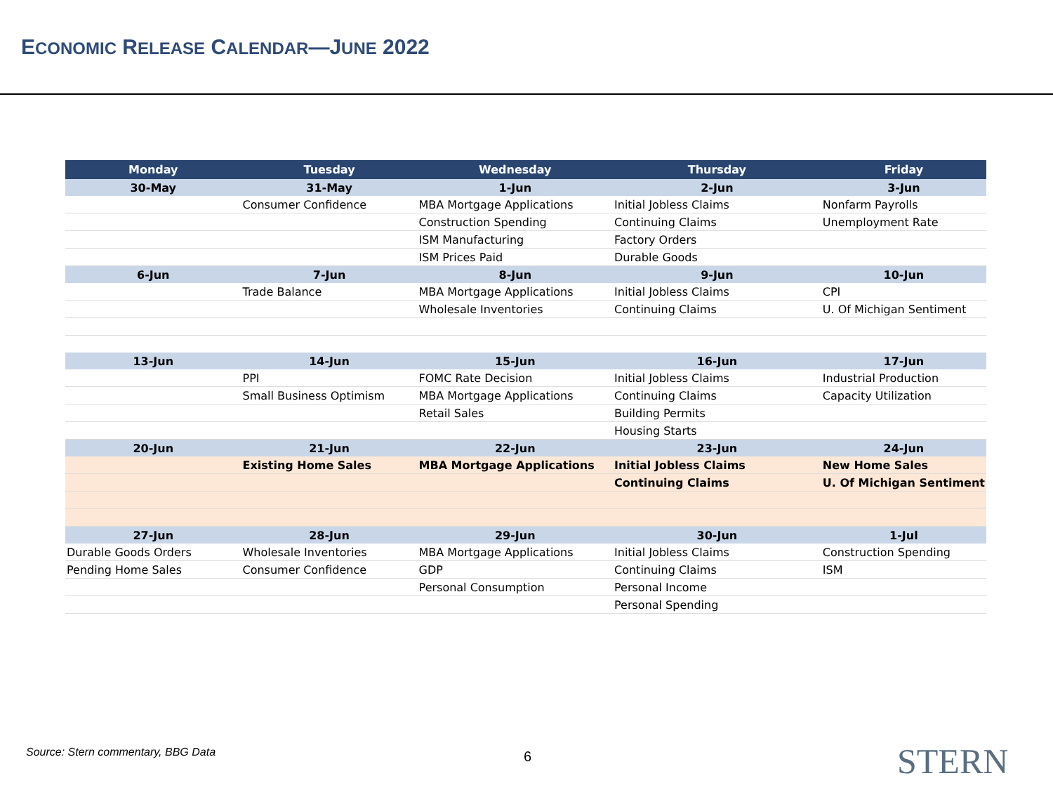ECONOMIC RELEASE CALENDAR—JUNE 2022
| Monday | Tuesday | Wednesday | Thursday | Friday |
| --- | --- | --- | --- | --- |
| 30-May | 31-May | 1-Jun | 2-Jun | 3-Jun |
| | Consumer Confidence | MBA Mortgage Applications | Initial Jobless Claims | Nonfarm Payrolls |
| | | Construction Spending | Continuing Claims | Unemployment Rate |
| | | ISM Manufacturing | Factory Orders | |
| | | ISM Prices Paid | Durable Goods | |
| 6-Jun | 7-Jun | 8-Jun | 9-Jun | 10-Jun |
| | Trade Balance | MBA Mortgage Applications | Initial Jobless Claims | CPI |
| | | Wholesale Inventories | Continuing Claims | U. Of Michigan Sentiment |
| 13-Jun | 14-Jun | 15-Jun | 16-Jun | 17-Jun |
| | PPI | FOMC Rate Decision | Initial Jobless Claims | Industrial Production |
| | Small Business Optimism | MBA Mortgage Applications | Continuing Claims | Capacity Utilization |
| | | Retail Sales | Building Permits | |
| | | | Housing Starts | |
| 20-Jun | 21-Jun | 22-Jun | 23-Jun | 24-Jun |
| | Existing Home Sales | MBA Mortgage Applications | Initial Jobless Claims | New Home Sales |
| | | | Continuing Claims | U. Of Michigan Sentiment |
| 27-Jun | 28-Jun | 29-Jun | 30-Jun | 1-Jul |
| Durable Goods Orders | Wholesale Inventories | MBA Mortgage Applications | Initial Jobless Claims | Construction Spending |
| Pending Home Sales | Consumer Confidence | GDP | Continuing Claims | ISM |
| | | Personal Consumption | Personal Income | |
| | | | Personal Spending | |
Source: Stern commentary, BBG Data
6 STERN